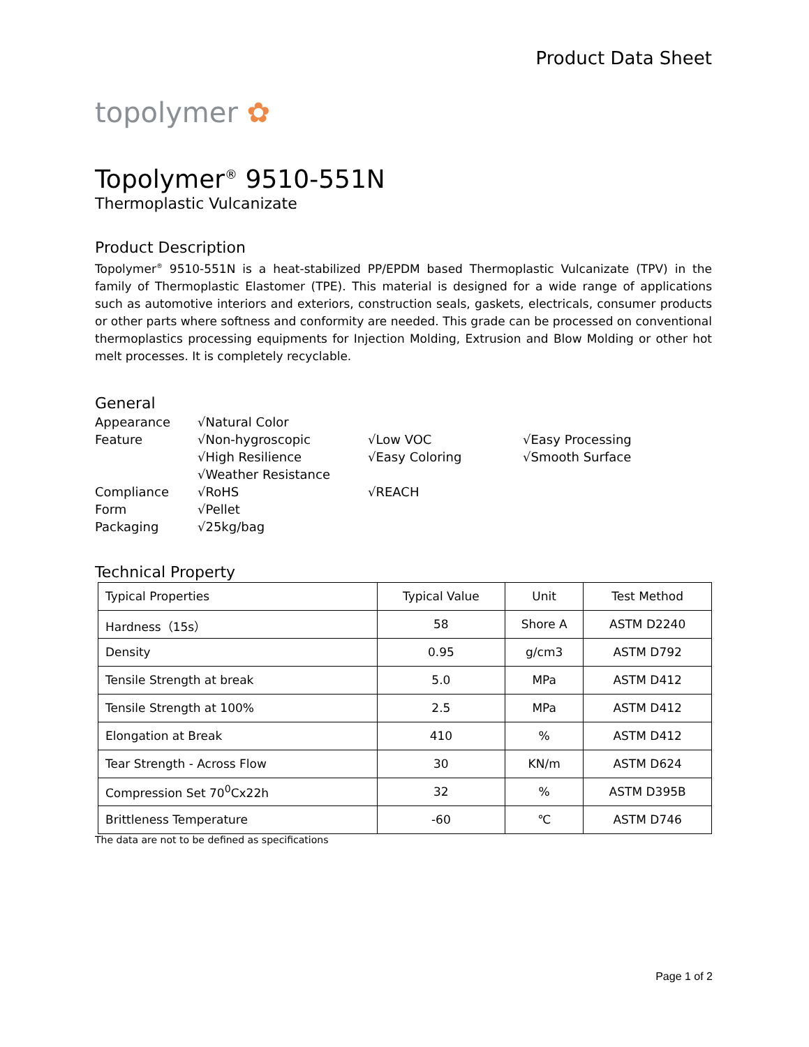Product Data Sheet
topolymer ✿
Topolymer<sup>®</sup> 9510-551N
Thermoplastic Vulcanizate
Product Description
Topolymer<sup>®</sup> 9510-551N is a heat-stabilized PP/EPDM based Thermoplastic Vulcanizate (TPV) in the family of Thermoplastic Elastomer (TPE). This material is designed for a wide range of applications such as automotive interiors and exteriors, construction seals, gaskets, electricals, consumer products or other parts where softness and conformity are needed. This grade can be processed on conventional thermoplastics processing equipments for Injection Molding, Extrusion and Blow Molding or other hot melt processes. It is completely recyclable.
General
Appearance
√Natural Color
Feature
√Non-hygroscopic
√Low VOC
√Easy Processing
√High Resilience
√Easy Coloring
√Smooth Surface
√Weather Resistance
Compliance
√RoHS
√REACH
Form
√Pellet
Packaging
√25kg/bag
Technical Property
| Typical Properties | Typical Value | Unit | Test Method |
| --- | --- | --- | --- |
| Hardness（15s） | 58 | Shore A | ASTM D2240 |
| Density | 0.95 | g/cm3 | ASTM D792 |
| Tensile Strength at break | 5.0 | MPa | ASTM D412 |
| Tensile Strength at 100% | 2.5 | MPa | ASTM D412 |
| Elongation at Break | 410 | % | ASTM D412 |
| Tear Strength - Across Flow | 30 | KN/m | ASTM D624 |
| Compression Set 70<sup>0</sup>Cx22h | 32 | % | ASTM D395B |
| Brittleness Temperature | -60 | ℃ | ASTM D746 |
The data are not to be defined as specifications
Page 1 of 2